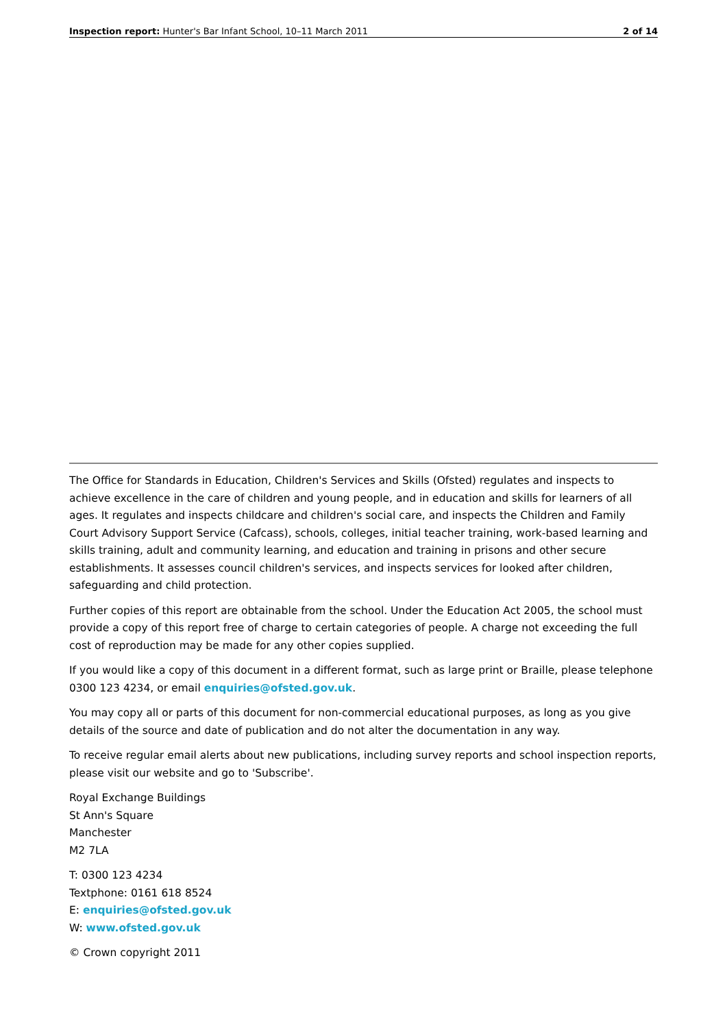Inspection report: Hunter's Bar Infant School, 10–11 March 2011 2 of 14
The Office for Standards in Education, Children's Services and Skills (Ofsted) regulates and inspects to achieve excellence in the care of children and young people, and in education and skills for learners of all ages. It regulates and inspects childcare and children's social care, and inspects the Children and Family Court Advisory Support Service (Cafcass), schools, colleges, initial teacher training, work-based learning and skills training, adult and community learning, and education and training in prisons and other secure establishments. It assesses council children's services, and inspects services for looked after children, safeguarding and child protection.
Further copies of this report are obtainable from the school. Under the Education Act 2005, the school must provide a copy of this report free of charge to certain categories of people. A charge not exceeding the full cost of reproduction may be made for any other copies supplied.
If you would like a copy of this document in a different format, such as large print or Braille, please telephone 0300 123 4234, or email enquiries@ofsted.gov.uk.
You may copy all or parts of this document for non-commercial educational purposes, as long as you give details of the source and date of publication and do not alter the documentation in any way.
To receive regular email alerts about new publications, including survey reports and school inspection reports, please visit our website and go to 'Subscribe'.
Royal Exchange Buildings
St Ann's Square
Manchester
M2 7LA
T: 0300 123 4234
Textphone: 0161 618 8524
E: enquiries@ofsted.gov.uk
W: www.ofsted.gov.uk
© Crown copyright 2011